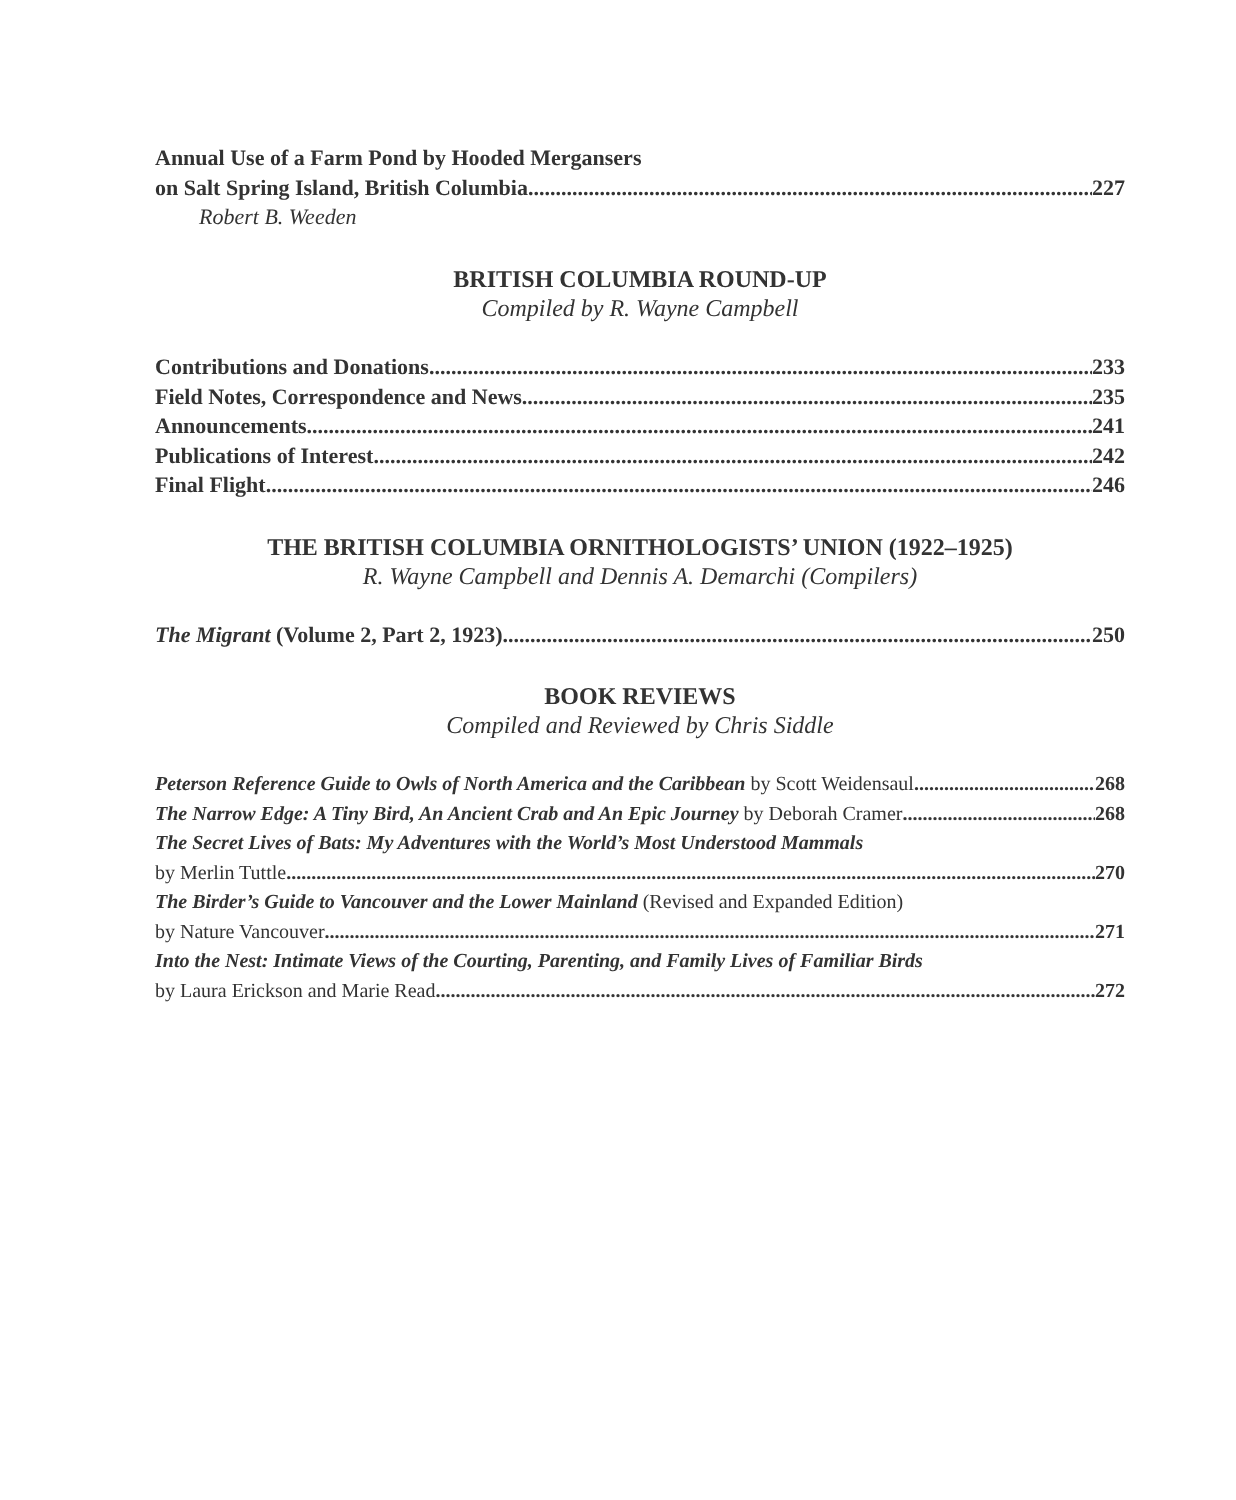Annual Use of a Farm Pond by Hooded Mergansers
on Salt Spring Island, British Columbia 227
Robert B. Weeden
BRITISH COLUMBIA ROUND-UP
Compiled by R. Wayne Campbell
Contributions and Donations 233
Field Notes, Correspondence and News 235
Announcements 241
Publications of Interest 242
Final Flight 246
THE BRITISH COLUMBIA ORNITHOLOGISTS’ UNION (1922–1925)
R. Wayne Campbell and Dennis A. Demarchi (Compilers)
The Migrant (Volume 2, Part 2, 1923) 250
BOOK REVIEWS
Compiled and Reviewed by Chris Siddle
Peterson Reference Guide to Owls of North America and the Caribbean by Scott Weidensaul 268
The Narrow Edge: A Tiny Bird, An Ancient Crab and An Epic Journey by Deborah Cramer 268
The Secret Lives of Bats: My Adventures with the World’s Most Understood Mammals
by Merlin Tuttle 270
The Birder’s Guide to Vancouver and the Lower Mainland (Revised and Expanded Edition)
by Nature Vancouver 271
Into the Nest: Intimate Views of the Courting, Parenting, and Family Lives of Familiar Birds
by Laura Erickson and Marie Read 272